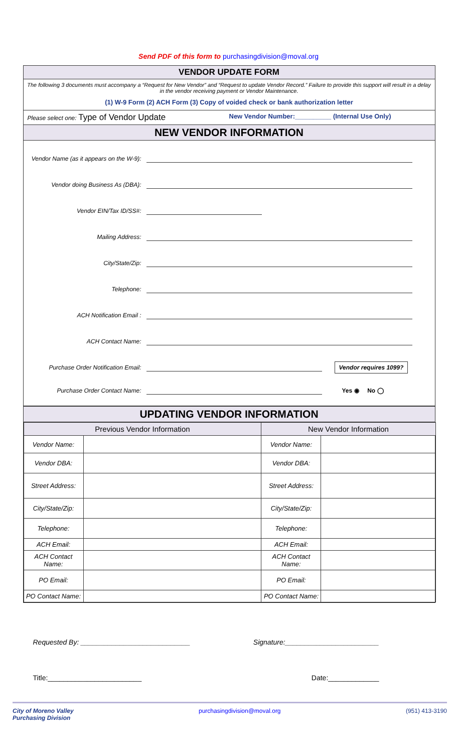Send PDF of this form to purchasingdivision@moval.org
VENDOR UPDATE FORM
The following 3 documents must accompany a “Request for New Vendor” and “Request to update Vendor Record.” Failure to provide this support will result in a delay in the vendor receiving payment or Vendor Maintenance.
(1) W-9 Form (2) ACH Form (3) Copy of voided check or bank authorization letter
Please select one: Type of Vendor Update
New Vendor Number:__________ (Internal Use Only)
NEW VENDOR INFORMATION
Vendor Name (as it appears on the W-9):
Vendor doing Business As (DBA):
Vendor EIN/Tax ID/SS#:
Mailing Address:
City/State/Zip:
Telephone:
ACH Notification Email :
ACH Contact Name:
Purchase Order Notification Email: Vendor requires 1099?
Purchase Order Contact Name: Yes ◉ No ◯
UPDATING VENDOR INFORMATION
| Previous Vendor Information | | New Vendor Information | |
| --- | --- | --- | --- |
| Vendor Name: | | Vendor Name: | |
| Vendor DBA: | | Vendor DBA: | |
| Street Address: | | Street Address: | |
| City/State/Zip: | | City/State/Zip: | |
| Telephone: | | Telephone: | |
| ACH Email: | | ACH Email: | |
| ACH Contact Name: | | ACH Contact Name: | |
| PO Email: | | PO Email: | |
| PO Contact Name: | | PO Contact Name: | |
Requested By: ____________________________ Signature:________________________
Title:________________________ Date:_____________
City of Moreno Valley
Purchasing Division purchasingdivision@moval.org (951) 413-3190